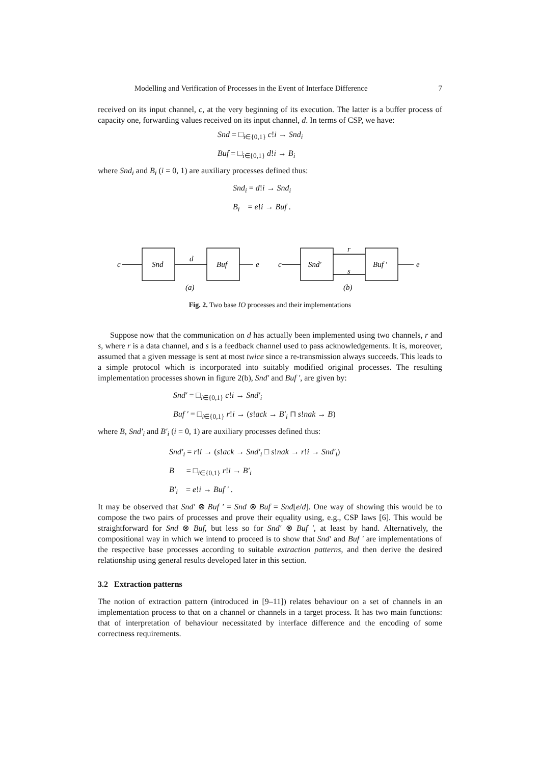Modelling and Verification of Processes in the Event of Interface Difference 7
received on its input channel, c, at the very beginning of its execution. The latter is a buffer process of capacity one, forwarding values received on its input channel, d. In terms of CSP, we have:
Snd = □<sub>i∈{0,1}</sub> c!i → Snd<sub>i</sub>
Buf = □<sub>i∈{0,1}</sub> d!i → B<sub>i</sub>
where Snd<sub>i</sub> and B<sub>i</sub> (i = 0, 1) are auxiliary processes defined thus:
Snd<sub>i</sub> = d!i → Snd<sub>i</sub>
B<sub>i</sub> = e!i → Buf .
c
Snd
d
Buf
e
(a)
c
Snd′
r
s
Buf ′
e
(b)
Fig. 2. Two base IO processes and their implementations
Suppose now that the communication on d has actually been implemented using two channels, r and s, where r is a data channel, and s is a feedback channel used to pass acknowledgements. It is, moreover, assumed that a given message is sent at most twice since a re-transmission always succeeds. This leads to a simple protocol which is incorporated into suitably modified original processes. The resulting implementation processes shown in figure 2(b), Snd′ and Buf ′, are given by:
Snd′ = □<sub>i∈{0,1}</sub> c!i → Snd′<sub>i</sub>
Buf ′ = □<sub>i∈{0,1}</sub> r!i → (s!ack → B′<sub>i</sub> ⊓ s!nak → B)
where B, Snd′<sub>i</sub> and B′<sub>i</sub> (i = 0, 1) are auxiliary processes defined thus:
Snd′<sub>i</sub> = r!i → (s!ack → Snd′<sub>i</sub> □ s!nak → r!i → Snd′<sub>i</sub>)
B = □<sub>i∈{0,1}</sub> r!i → B′<sub>i</sub>
B′<sub>i</sub> = e!i → Buf ′ .
It may be observed that Snd′ ⊗ Buf ′ = Snd ⊗ Buf = Snd[e/d]. One way of showing this would be to compose the two pairs of processes and prove their equality using, e.g., CSP laws [6]. This would be straightforward for Snd ⊗ Buf, but less so for Snd′ ⊗ Buf ′, at least by hand. Alternatively, the compositional way in which we intend to proceed is to show that Snd′ and Buf ′ are implementations of the respective base processes according to suitable extraction patterns, and then derive the desired relationship using general results developed later in this section.
3.2 Extraction patterns
The notion of extraction pattern (introduced in [9–11]) relates behaviour on a set of channels in an implementation process to that on a channel or channels in a target process. It has two main functions: that of interpretation of behaviour necessitated by interface difference and the encoding of some correctness requirements.